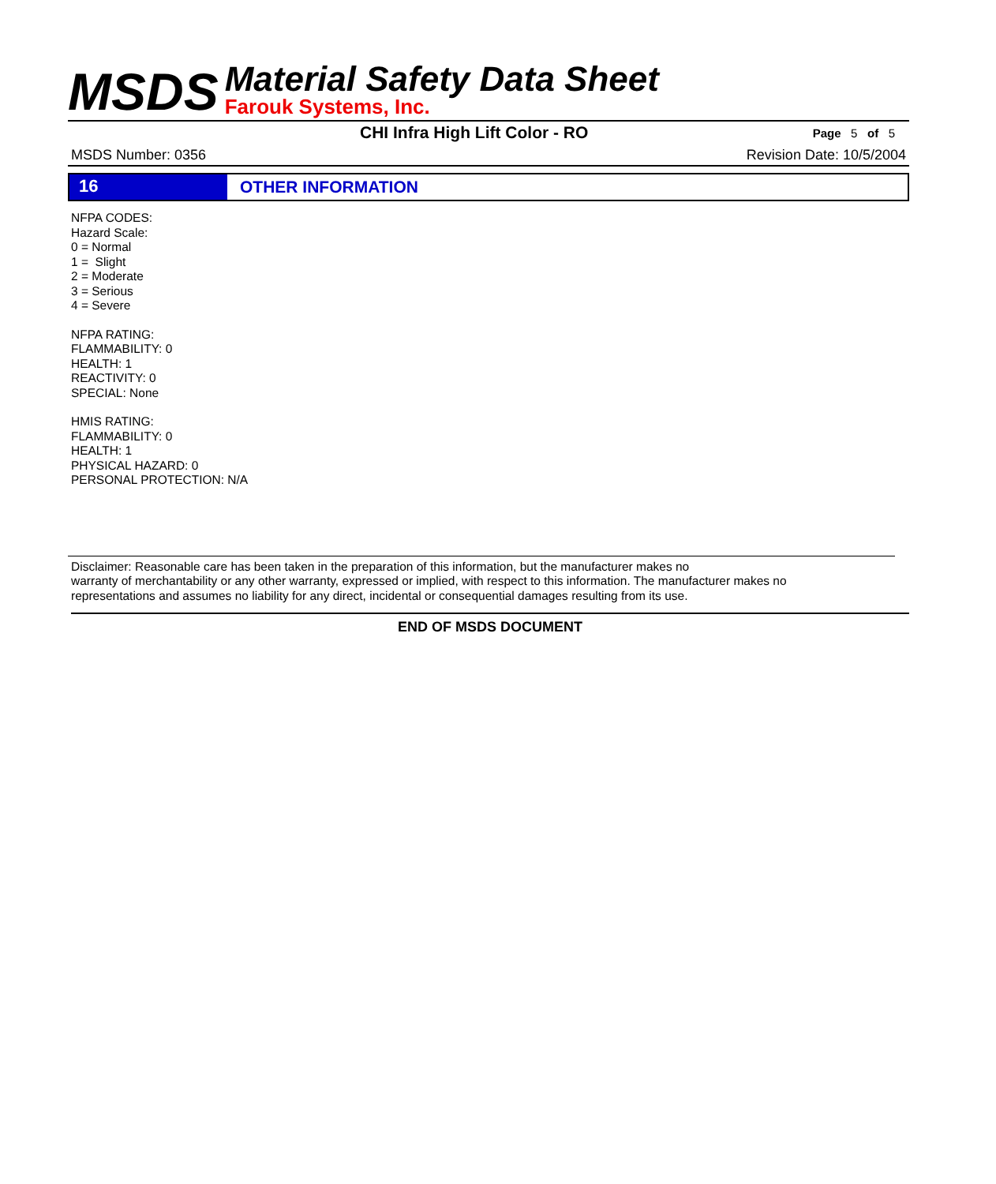MSDS
Material Safety Data Sheet
Farouk Systems, Inc.
CHI Infra High Lift Color - RO Page 5 of 5
MSDS Number: 0356 Revision Date: 10/5/2004
16 OTHER INFORMATION
NFPA CODES:
Hazard Scale:
0 = Normal
1 = Slight
2 = Moderate
3 = Serious
4 = Severe
NFPA RATING:
FLAMMABILITY: 0
HEALTH: 1
REACTIVITY: 0
SPECIAL: None
HMIS RATING:
FLAMMABILITY: 0
HEALTH: 1
PHYSICAL HAZARD: 0
PERSONAL PROTECTION: N/A
Disclaimer: Reasonable care has been taken in the preparation of this information, but the manufacturer makes no
warranty of merchantability or any other warranty, expressed or implied, with respect to this information. The manufacturer makes no
representations and assumes no liability for any direct, incidental or consequential damages resulting from its use.
END OF MSDS DOCUMENT